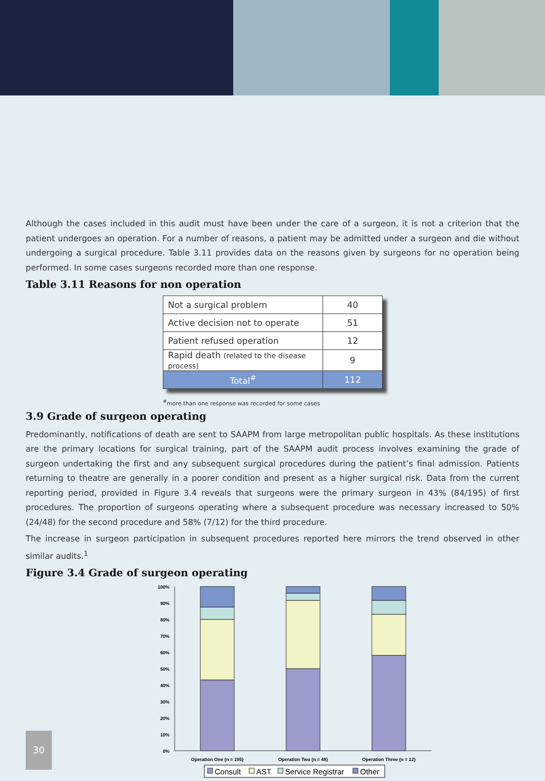Although the cases included in this audit must have been under the care of a surgeon, it is not a criterion that the patient undergoes an operation. For a number of reasons, a patient may be admitted under a surgeon and die without undergoing a surgical procedure. Table 3.11 provides data on the reasons given by surgeons for no operation being performed. In some cases surgeons recorded more than one response.
Table 3.11 Reasons for non operation
| Not a surgical problem | 40 |
| Active decision not to operate | 51 |
| Patient refused operation | 12 |
| Rapid death (related to the disease process) | 9 |
| Total<sup>#</sup> | 112 |
<sup>#</sup> more than one response was recorded for some cases
3.9 Grade of surgeon operating
Predominantly, notifications of death are sent to SAAPM from large metropolitan public hospitals. As these institutions are the primary locations for surgical training, part of the SAAPM audit process involves examining the grade of surgeon undertaking the first and any subsequent surgical procedures during the patient’s final admission. Patients returning to theatre are generally in a poorer condition and present as a higher surgical risk. Data from the current reporting period, provided in Figure 3.4 reveals that surgeons were the primary surgeon in 43% (84/195) of first procedures. The proportion of surgeons operating where a subsequent procedure was necessary increased to 50% (24/48) for the second procedure and 58% (7/12) for the third procedure.
The increase in surgeon participation in subsequent procedures reported here mirrors the trend observed in other similar audits.<sup>1</sup>
Figure 3.4 Grade of surgeon operating
100%
90%
80%
70%
60%
50%
40%
30%
20%
10%
0%
Operation One (n = 195)
Operation Two (n = 48)
Operation Three (n = 12)
Consult
AST
Service Registrar
Other
30